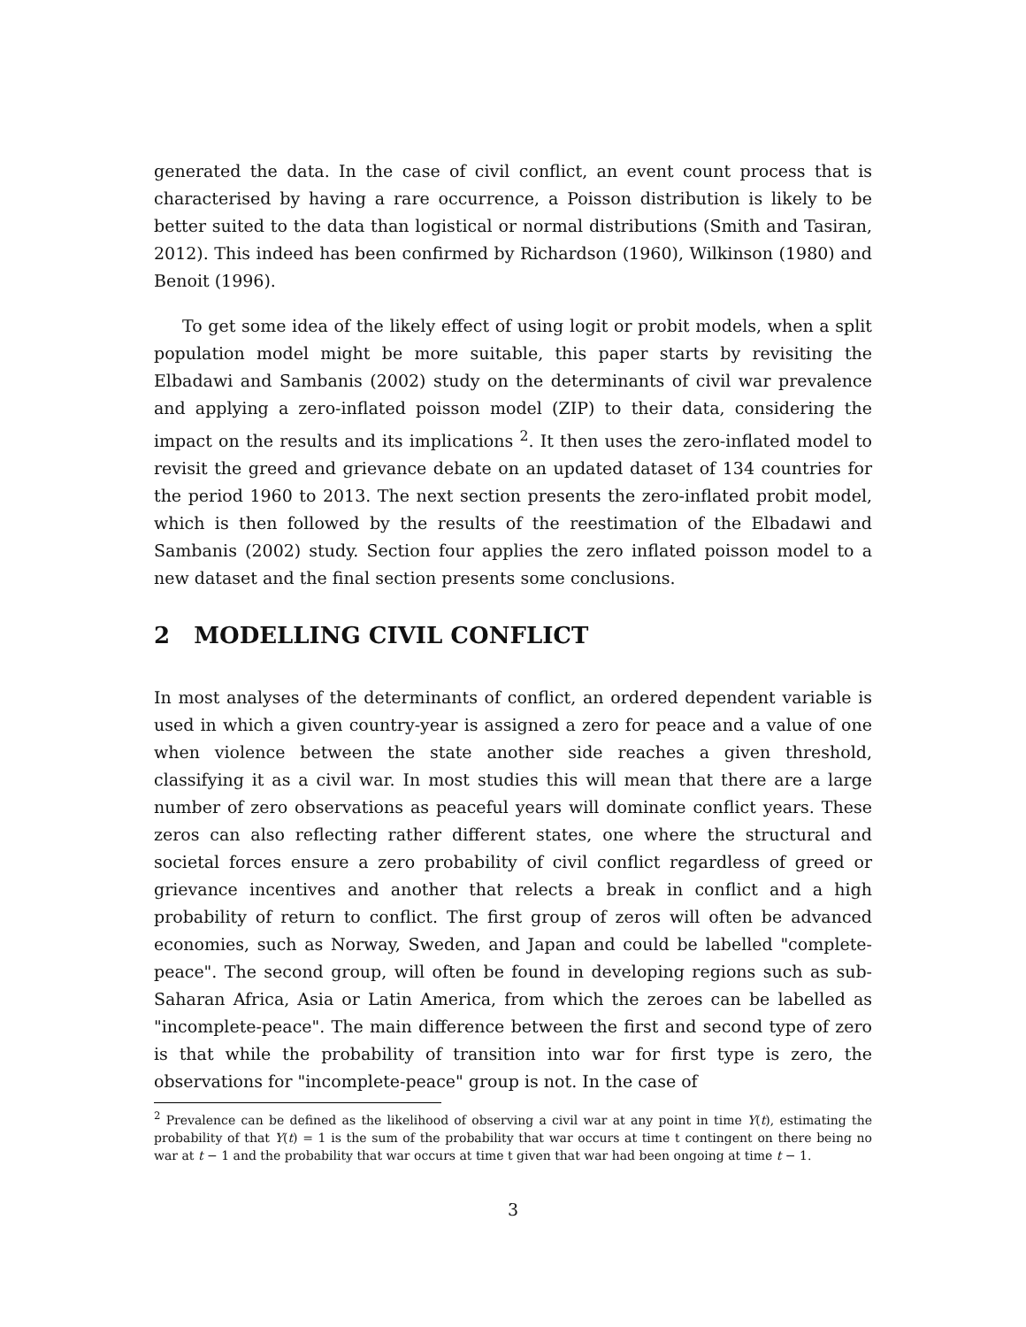generated the data. In the case of civil conflict, an event count process that is characterised by having a rare occurrence, a Poisson distribution is likely to be better suited to the data than logistical or normal distributions (Smith and Tasiran, 2012). This indeed has been confirmed by Richardson (1960), Wilkinson (1980) and Benoit (1996).
To get some idea of the likely effect of using logit or probit models, when a split population model might be more suitable, this paper starts by revisiting the Elbadawi and Sambanis (2002) study on the determinants of civil war prevalence and applying a zero-inflated poisson model (ZIP) to their data, considering the impact on the results and its implications <sup>2</sup>. It then uses the zero-inflated model to revisit the greed and grievance debate on an updated dataset of 134 countries for the period 1960 to 2013. The next section presents the zero-inflated probit model, which is then followed by the results of the reestimation of the Elbadawi and Sambanis (2002) study. Section four applies the zero inflated poisson model to a new dataset and the final section presents some conclusions.
2 MODELLING CIVIL CONFLICT
In most analyses of the determinants of conflict, an ordered dependent variable is used in which a given country-year is assigned a zero for peace and a value of one when violence between the state another side reaches a given threshold, classifying it as a civil war. In most studies this will mean that there are a large number of zero observations as peaceful years will dominate conflict years. These zeros can also reflecting rather different states, one where the structural and societal forces ensure a zero probability of civil conflict regardless of greed or grievance incentives and another that relects a break in conflict and a high probability of return to conflict. The first group of zeros will often be advanced economies, such as Norway, Sweden, and Japan and could be labelled "complete-peace". The second group, will often be found in developing regions such as sub-Saharan Africa, Asia or Latin America, from which the zeroes can be labelled as "incomplete-peace". The main difference between the first and second type of zero is that while the probability of transition into war for first type is zero, the observations for "incomplete-peace" group is not. In the case of
<sup>2</sup> Prevalence can be defined as the likelihood of observing a civil war at any point in time Y(t), estimating the probability of that Y(t) = 1 is the sum of the probability that war occurs at time t contingent on there being no war at t − 1 and the probability that war occurs at time t given that war had been ongoing at time t − 1.
3